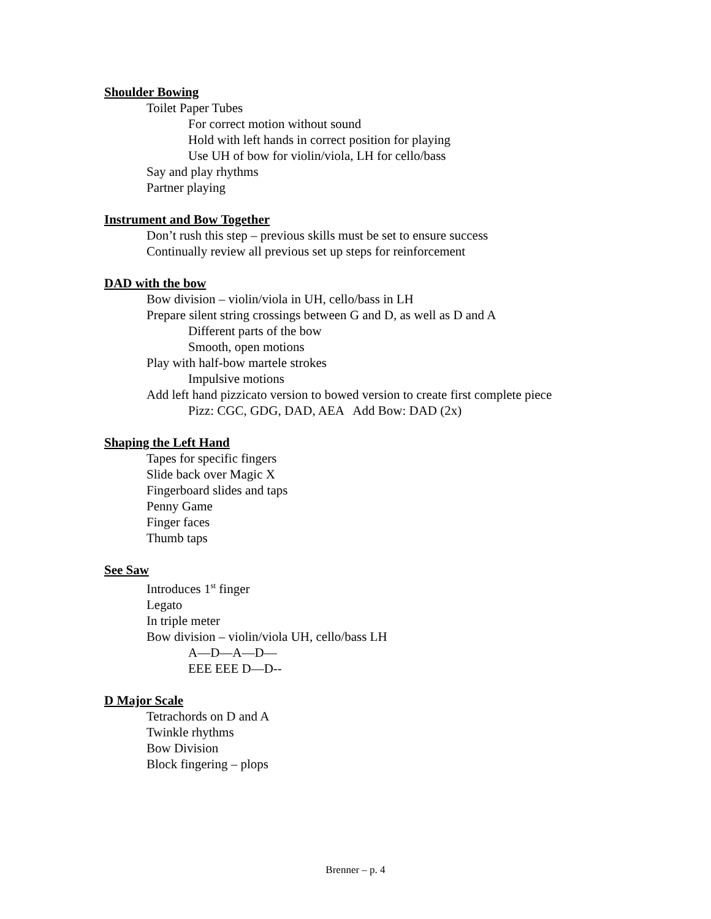Shoulder Bowing
Toilet Paper Tubes
For correct motion without sound
Hold with left hands in correct position for playing
Use UH of bow for violin/viola, LH for cello/bass
Say and play rhythms
Partner playing
Instrument and Bow Together
Don’t rush this step – previous skills must be set to ensure success
Continually review all previous set up steps for reinforcement
DAD with the bow
Bow division – violin/viola in UH, cello/bass in LH
Prepare silent string crossings between G and D, as well as D and A
Different parts of the bow
Smooth, open motions
Play with half-bow martele strokes
Impulsive motions
Add left hand pizzicato version to bowed version to create first complete piece
Pizz: CGC, GDG, DAD, AEA Add Bow: DAD (2x)
Shaping the Left Hand
Tapes for specific fingers
Slide back over Magic X
Fingerboard slides and taps
Penny Game
Finger faces
Thumb taps
See Saw
Introduces 1<sup>st</sup> finger
Legato
In triple meter
Bow division – violin/viola UH, cello/bass LH
A—D—A—D—
EEE EEE D—D--
D Major Scale
Tetrachords on D and A
Twinkle rhythms
Bow Division
Block fingering – plops
Brenner – p. 4